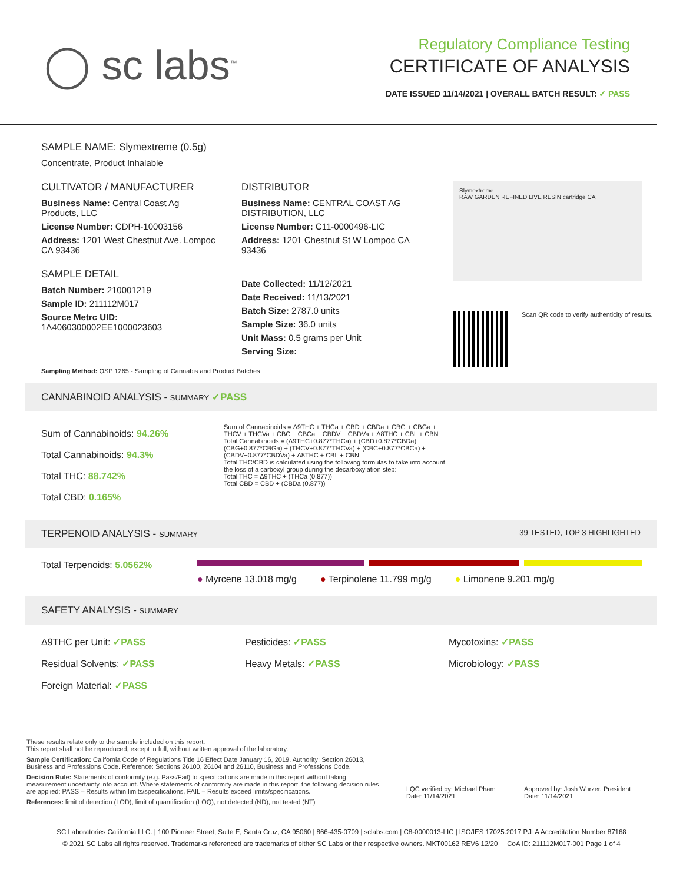◯ sc labs<sup>™</sup>
Regulatory Compliance Testing
CERTIFICATE OF ANALYSIS
DATE ISSUED 11/14/2021 | OVERALL BATCH RESULT: ✓ PASS
SAMPLE NAME: Slymextreme (0.5g)
Concentrate, Product Inhalable
CULTIVATOR / MANUFACTURER
Business Name: Central Coast Ag Products, LLC
License Number: CDPH-10003156
Address: 1201 West Chestnut Ave. Lompoc CA 93436
SAMPLE DETAIL
Batch Number: 210001219
Sample ID: 211112M017
Source Metrc UID:
1A4060300002EE1000023603
DISTRIBUTOR
Business Name: CENTRAL COAST AG DISTRIBUTION, LLC
License Number: C11-0000496-LIC
Address: 1201 Chestnut St W Lompoc CA 93436
Date Collected: 11/12/2021
Date Received: 11/13/2021
Batch Size: 2787.0 units
Sample Size: 36.0 units
Unit Mass: 0.5 grams per Unit
Serving Size:
Slymextreme
RAW GARDEN REFINED LIVE RESIN cartridge CA
Scan QR code to verify authenticity of results.
Sampling Method: QSP 1265 - Sampling of Cannabis and Product Batches
CANNABINOID ANALYSIS - SUMMARY ✓PASS
Sum of Cannabinoids: 94.26%
Total Cannabinoids: 94.3%
Total THC: 88.742%
Total CBD: 0.165%
Sum of Cannabinoids = Δ9THC + THCa + CBD + CBDa + CBG + CBGa + THCV + THCVa + CBC + CBCa + CBDV + CBDVa + Δ8THC + CBL + CBN
Total Cannabinoids = (Δ9THC+0.877*THCa) + (CBD+0.877*CBDa) + (CBG+0.877*CBGa) + (THCV+0.877*THCVa) + (CBC+0.877*CBCa) + (CBDV+0.877*CBDVa) + Δ8THC + CBL + CBN
Total THC/CBD is calculated using the following formulas to take into account the loss of a carboxyl group during the decarboxylation step:
Total THC = Δ9THC + (THCa (0.877))
Total CBD = CBD + (CBDa (0.877))
TERPENOID ANALYSIS - SUMMARY 39 TESTED, TOP 3 HIGHLIGHTED
Total Terpenoids: 5.0562%
● Myrcene 13.018 mg/g ● Terpinolene 11.799 mg/g ● Limonene 9.201 mg/g
SAFETY ANALYSIS - SUMMARY
Δ9THC per Unit: ✓PASS Pesticides: ✓PASS Mycotoxins: ✓PASS Residual Solvents: ✓PASS Heavy Metals: ✓PASS Microbiology: ✓PASS Foreign Material: ✓PASS
These results relate only to the sample included on this report.
This report shall not be reproduced, except in full, without written approval of the laboratory.
Sample Certification: California Code of Regulations Title 16 Effect Date January 16, 2019. Authority: Section 26013, Business and Professions Code. Reference: Sections 26100, 26104 and 26110, Business and Professions Code.
Decision Rule: Statements of conformity (e.g. Pass/Fail) to specifications are made in this report without taking measurement uncertainty into account. Where statements of conformity are made in this report, the following decision rules are applied: PASS – Results within limits/specifications, FAIL – Results exceed limits/specifications.
References: limit of detection (LOD), limit of quantification (LOQ), not detected (ND), not tested (NT)
LQC verified by: Michael Pham
Date: 11/14/2021
Approved by: Josh Wurzer, President
Date: 11/14/2021
SC Laboratories California LLC. | 100 Pioneer Street, Suite E, Santa Cruz, CA 95060 | 866-435-0709 | sclabs.com | C8-0000013-LIC | ISO/IES 17025:2017 PJLA Accreditation Number 87168
© 2021 SC Labs all rights reserved. Trademarks referenced are trademarks of either SC Labs or their respective owners. MKT00162 REV6 12/20 CoA ID: 211112M017-001 Page 1 of 4